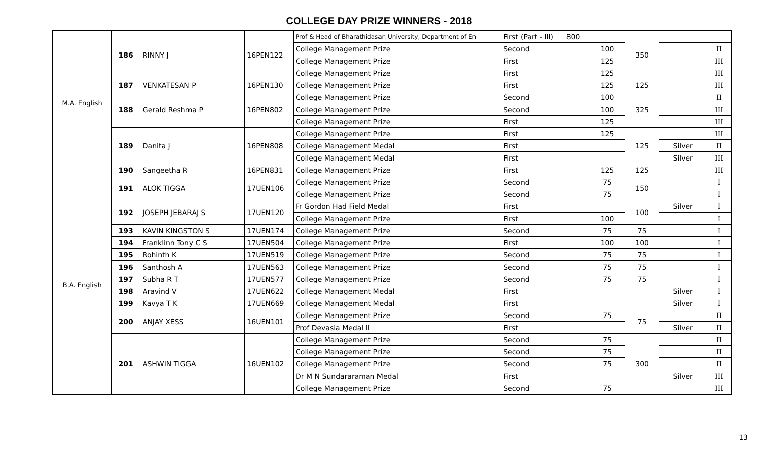COLLEGE DAY PRIZE WINNERS - 2018
| M.A. English | 186 | RINNY J | 16PEN122 | Prof & Head of Bharathidasan University, Department of En | First (Part - III) | 800 | | 350 | | |
| | | | | College Management Prize | Second | | 100 | | | II |
| | | | | College Management Prize | First | | 125 | | | III |
| | | | | College Management Prize | First | | 125 | | | III |
| | 187 | VENKATESAN P | 16PEN130 | College Management Prize | First | | 125 | 125 | | III |
| | 188 | Gerald Reshma P | 16PEN802 | College Management Prize | Second | | 100 | 325 | | II |
| | | | | College Management Prize | Second | | 100 | | | III |
| | | | | College Management Prize | First | | 125 | | | III |
| | 189 | Danita J | 16PEN808 | College Management Prize | First | | 125 | 125 | | III |
| | | | | College Management Medal | First | | | | Silver | II |
| | | | | College Management Medal | First | | | | Silver | III |
| | 190 | Sangeetha R | 16PEN831 | College Management Prize | First | | 125 | 125 | | III |
| B.A. English | 191 | ALOK TIGGA | 17UEN106 | College Management Prize | Second | | 75 | 150 | | I |
| | | | | College Management Prize | Second | | 75 | | | I |
| | 192 | JOSEPH JEBARAJ S | 17UEN120 | Fr Gordon Had Field Medal | First | | | 100 | Silver | I |
| | | | | College Management Prize | First | | 100 | | | I |
| | 193 | KAVIN KINGSTON S | 17UEN174 | College Management Prize | Second | | 75 | 75 | | I |
| | 194 | Franklinn Tony C S | 17UEN504 | College Management Prize | First | | 100 | 100 | | I |
| | 195 | Rohinth K | 17UEN519 | College Management Prize | Second | | 75 | 75 | | I |
| | 196 | Santhosh A | 17UEN563 | College Management Prize | Second | | 75 | 75 | | I |
| | 197 | Subha R T | 17UEN577 | College Management Prize | Second | | 75 | 75 | | I |
| | 198 | Aravind V | 17UEN622 | College Management Medal | First | | | | Silver | I |
| | 199 | Kavya T K | 17UEN669 | College Management Medal | First | | | | Silver | I |
| | 200 | ANJAY XESS | 16UEN101 | College Management Prize | Second | | 75 | 75 | | II |
| | | | | Prof Devasia Medal II | First | | | | Silver | II |
| | 201 | ASHWIN TIGGA | 16UEN102 | College Management Prize | Second | | 75 | 300 | | II |
| | | | | College Management Prize | Second | | 75 | | | II |
| | | | | College Management Prize | Second | | 75 | | | II |
| | | | | Dr M N Sundararaman Medal | First | | | | Silver | III |
| | | | | College Management Prize | Second | | 75 | | | III |
13